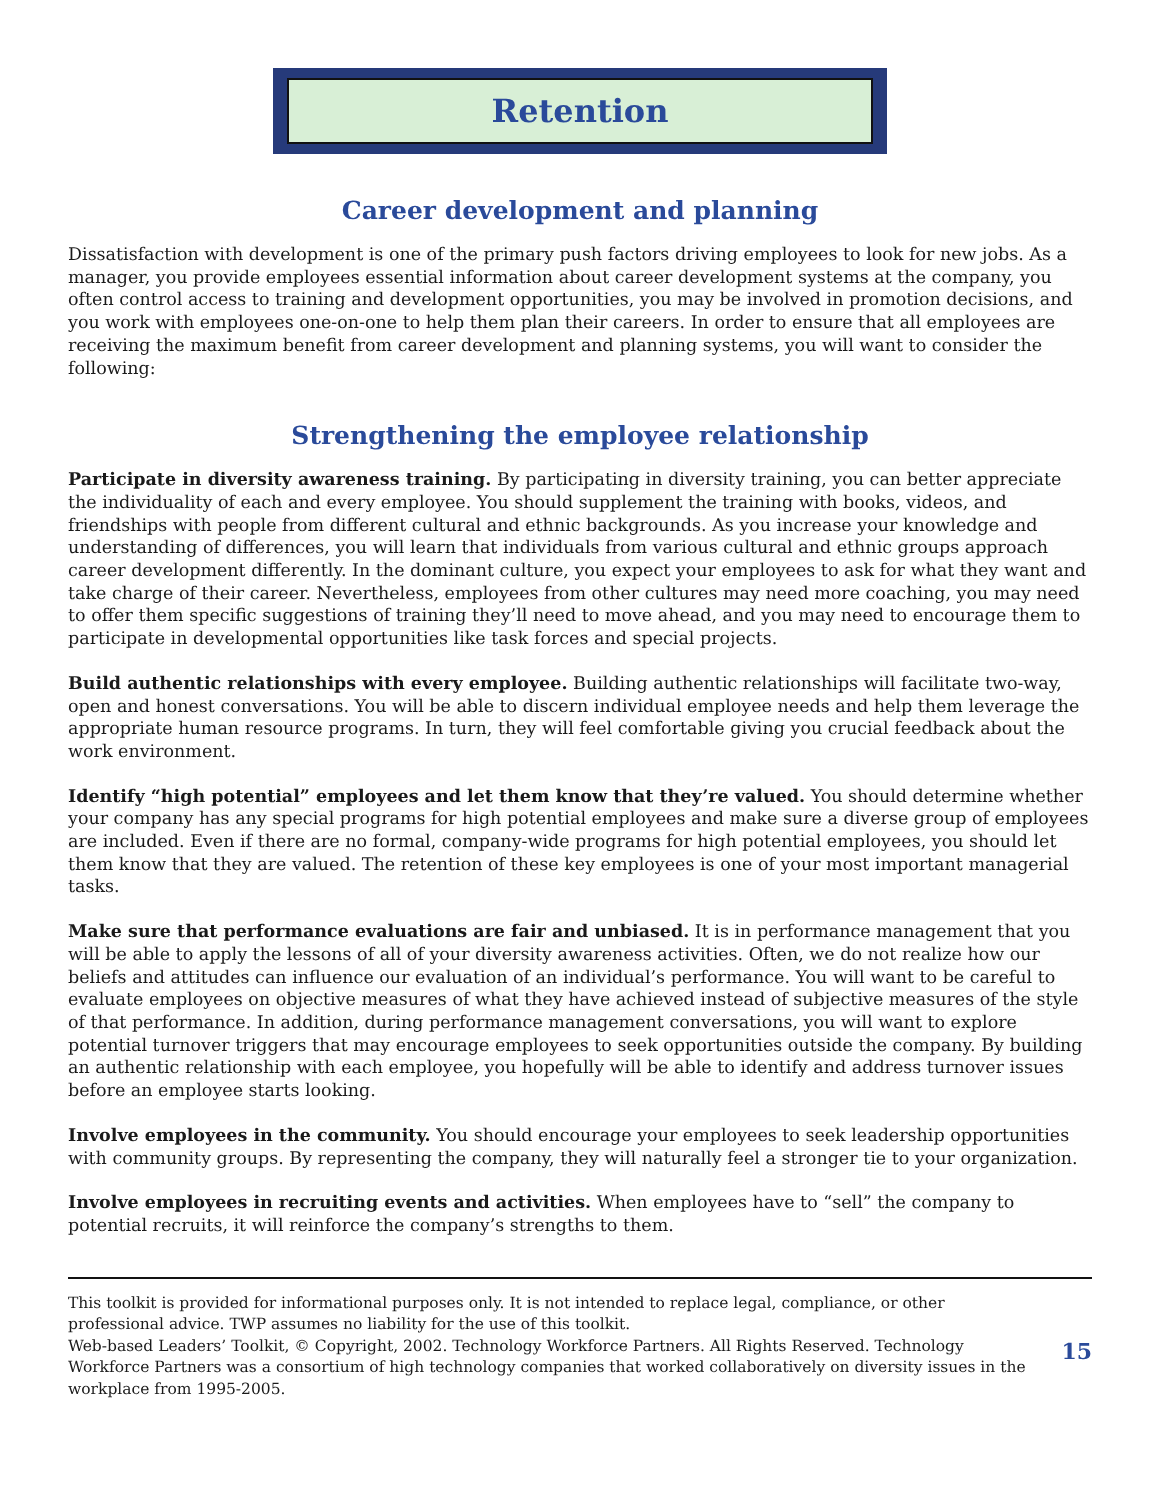Retention
Career development and planning
Dissatisfaction with development is one of the primary push factors driving employees to look for new jobs. As a manager, you provide employees essential information about career development systems at the company, you often control access to training and development opportunities, you may be involved in promotion decisions, and you work with employees one-on-one to help them plan their careers. In order to ensure that all employees are receiving the maximum benefit from career development and planning systems, you will want to consider the following:
Strengthening the employee relationship
Participate in diversity awareness training. By participating in diversity training, you can better appreciate the individuality of each and every employee. You should supplement the training with books, videos, and friendships with people from different cultural and ethnic backgrounds. As you increase your knowledge and understanding of differences, you will learn that individuals from various cultural and ethnic groups approach career development differently. In the dominant culture, you expect your employees to ask for what they want and take charge of their career. Nevertheless, employees from other cultures may need more coaching, you may need to offer them specific suggestions of training they’ll need to move ahead, and you may need to encourage them to participate in developmental opportunities like task forces and special projects.
Build authentic relationships with every employee. Building authentic relationships will facilitate two-way, open and honest conversations. You will be able to discern individual employee needs and help them leverage the appropriate human resource programs. In turn, they will feel comfortable giving you crucial feedback about the work environment.
Identify “high potential” employees and let them know that they’re valued. You should determine whether your company has any special programs for high potential employees and make sure a diverse group of employees are included. Even if there are no formal, company-wide programs for high potential employees, you should let them know that they are valued. The retention of these key employees is one of your most important managerial tasks.
Make sure that performance evaluations are fair and unbiased. It is in performance management that you will be able to apply the lessons of all of your diversity awareness activities. Often, we do not realize how our beliefs and attitudes can influence our evaluation of an individual’s performance. You will want to be careful to evaluate employees on objective measures of what they have achieved instead of subjective measures of the style of that performance. In addition, during performance management conversations, you will want to explore potential turnover triggers that may encourage employees to seek opportunities outside the company. By building an authentic relationship with each employee, you hopefully will be able to identify and address turnover issues before an employee starts looking.
Involve employees in the community. You should encourage your employees to seek leadership opportunities with community groups. By representing the company, they will naturally feel a stronger tie to your organization.
Involve employees in recruiting events and activities. When employees have to “sell” the company to potential recruits, it will reinforce the company’s strengths to them.
This toolkit is provided for informational purposes only. It is not intended to replace legal, compliance, or other professional advice. TWP assumes no liability for the use of this toolkit.
Web-based Leaders’ Toolkit, © Copyright, 2002. Technology Workforce Partners. All Rights Reserved. Technology Workforce Partners was a consortium of high technology companies that worked collaboratively on diversity issues in the workplace from 1995-2005.
15